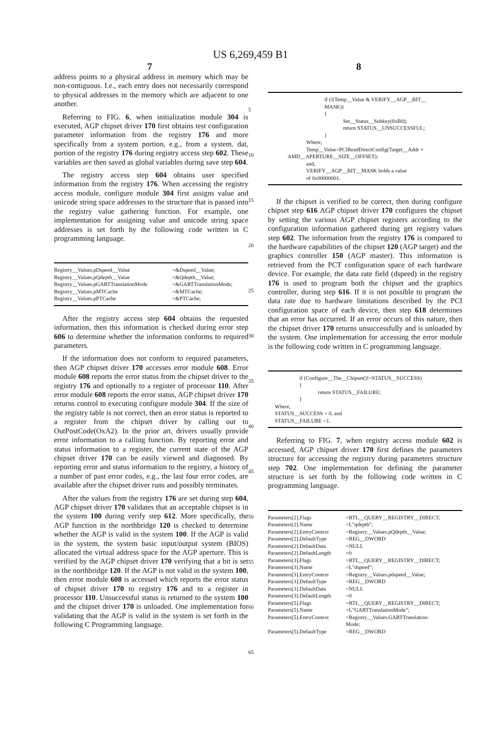US 6,269,459 B1
7 8
address points to a physical address in memory which may be non-contiguous. I.e., each entry does not necessarily correspond to physical addresses in the memory which are adjacent to one another.
Referring to FIG. 6, when initialization module 304 is executed, AGP chipset driver 170 first obtains test configuration parameter information from the registry 176 and more specifically from a system portion, e.g., from a system. dat, portion of the registry 176 during registry access step 602. These variables are then saved as global variables during save step 604.
The registry access step 604 obtains user specified information from the registry 176. When accessing the registry access module, configure module 304 first assigns value and unicode string space addresses to the structure that is passed into the registry value gathering function. For example, one implementation for assigning value and unicode string space addresses is set forth by the following code written in C programming language.
| Registry__Values.pDspeed__Value | =&Dspeed__Value; |
| Registry__Values.pQdepth__Value | =&Qdepth__Value; |
| Registry__Values.pGARTTranslationMode | =&GARTTranslationMode; |
| Registry__Values.pMTCache | =&MTCache; |
| Registry__Values.pPTCache | =&PTCache; |
After the registry access step 604 obtains the requested information, then this information is checked during error step 606 to determine whether the information conforms to required parameters.
If the information does not conform to required parameters, then AGP chipset driver 170 accesses error module 608. Error module 608 reports the error status from the chipset driver to the registry 176 and optionally to a register of processor 110. After error module 608 reports the error status, AGP chipset driver 170 returns control to executing configure module 304. If the size of the registry table is not correct, then an error status is reported to a register from the chipset driver by calling out to OutPostCode(OxA2). In the prior art, drivers usually provide error information to a calling function. By reporting error and status information to a register, the current state of the AGP chipset driver 170 can be easily viewed and diagnosed. By reporting error and status information to the registry, a history of a number of past error codes, e.g., the last four error codes, are available after the chipset driver runs and possibly terminates.
After the values from the registry 176 are set during step 604, AGP chipset driver 170 validates that an acceptable chipset is in the system 100 during verify step 612. More specifically, the AGP function in the northbridge 120 is checked to determine whether the AGP is valid in the system 100. If the AGP is valid in the system, the system basic input/output system (BIOS) allocated the virtual address space for the AGP aperture. This is verified by the AGP chipset driver 170 verifying that a bit is set in the northbridge 120. If the AGP is not valid in the system 100, then error module 608 is accessed which reports the error status of chipset driver 170 to registry 176 and to a register in processor 110. Unsuccessful status is returned to the system 100 and the chipset driver 170 is unloaded. One implementation for validating that the AGP is valid in the system is set forth in the following C Programming language.
5
10
15
20
25
30
35
40
45
50
55
60
65
if (!(Temp__Value & VERIFY__AGP__BIT__
MASK))
{
Set__Status__Subkey(0xB0);
return STATUS__UNSUCCESSFUL;
}
Where,
Temp__Value=PCIReadDirectConfig(Target__Addr +
AMD__APERTURE__SIZE__OFFSET);
and,
VERIFY__AGP__BIT__MASK holds a value
of 0x00000001.
If the chipset is verified to be correct, then during configure chipset step 616 AGP chipset driver 170 configures the chipset by setting the various AGP chipset registers according to the configuration information gathered during get registry values step 602. The information from the registry 176 is compared to the hardware capabilities of the chipset 120 (AGP target) and the graphics controller 150 (AGP master). This information is retrieved from the PCT configuration space of each hardware device. For example, the data rate field (dspeed) in the registry 176 is used to program both the chipset and the graphics controller, during step 616. If it is not possible to program the data rate due to hardware limitations described by the PCI configuration space of each device, then step 618 determines that an error has occurred. If an error occurs of this nature, then the chipset driver 170 returns unsuccessfully and is unloaded by the system. One implementation for accessing the error module is the following code written in C programming language.
if (Configure__The__Chipset()!=STATUS__SUCCESS)
{
return STATUS__FAILURE;
}
Where,
STATUS__SUCCESS = 0, and
STATUS__FAILURE =1.
Referring to FIG. 7, when registry access module 602 is accessed, AGP chipset driver 170 first defines the parameters structure for accessing the registry during parameters structure step 702. One implementation for defining the parameter structure is set forth by the following code written in C programming language.
| Parameters[2].Flags | =RTL__QUERY__REGISTRY__DIRECT; |
| Parameters[2].Name | =L"qdepth"; |
| Parameters[2].EntryContext | =Registry__Values.pQdepth__Value; |
| Parameters[2].DefaultType | =REG__DWORD |
| Parameters[2].DefaultData | =NULL |
| Parameters[2].DefaultLength | =0 |
| Parameters[3].Flags | =RTL__QUERY__REGISTRY__DIRECT; |
| Parameters[3].Name | =L"dspeed"; |
| Parameters[3].EntryContext | =Registry__Values.pdspeed__Value; |
| Parameters[3].DefaultType | =REG__DWORD |
| Parameters[3].DefaultData | =NULL |
| Parameters[3].DefaultLength | =0 |
| Parameters[5].Flags | =RTL__QUERY__REGISTRY__DIRECT; |
| Parameters[5].Name | =L"GARTTranslationMode"; |
| Parameters[5].EntryContext | =Registry__Values.GARTTranslation- Mode; |
| Parameters[5].DefaultType | =REG__DWORD |